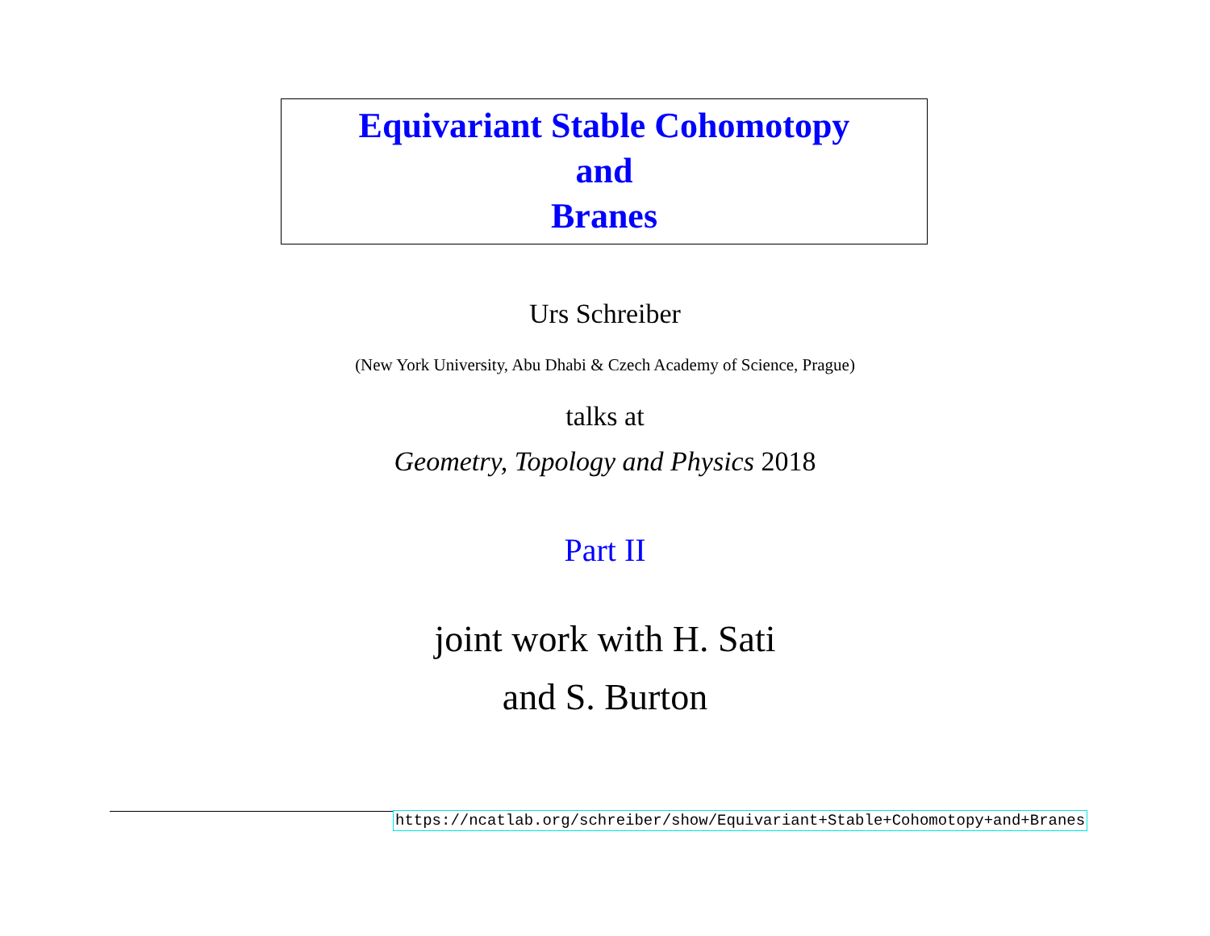Equivariant Stable Cohomotopy
and
Branes
Urs Schreiber
(New York University, Abu Dhabi & Czech Academy of Science, Prague)
talks at
Geometry, Topology and Physics 2018
Part II
joint work with H. Sati
and S. Burton
https://ncatlab.org/schreiber/show/Equivariant+Stable+Cohomotopy+and+Branes